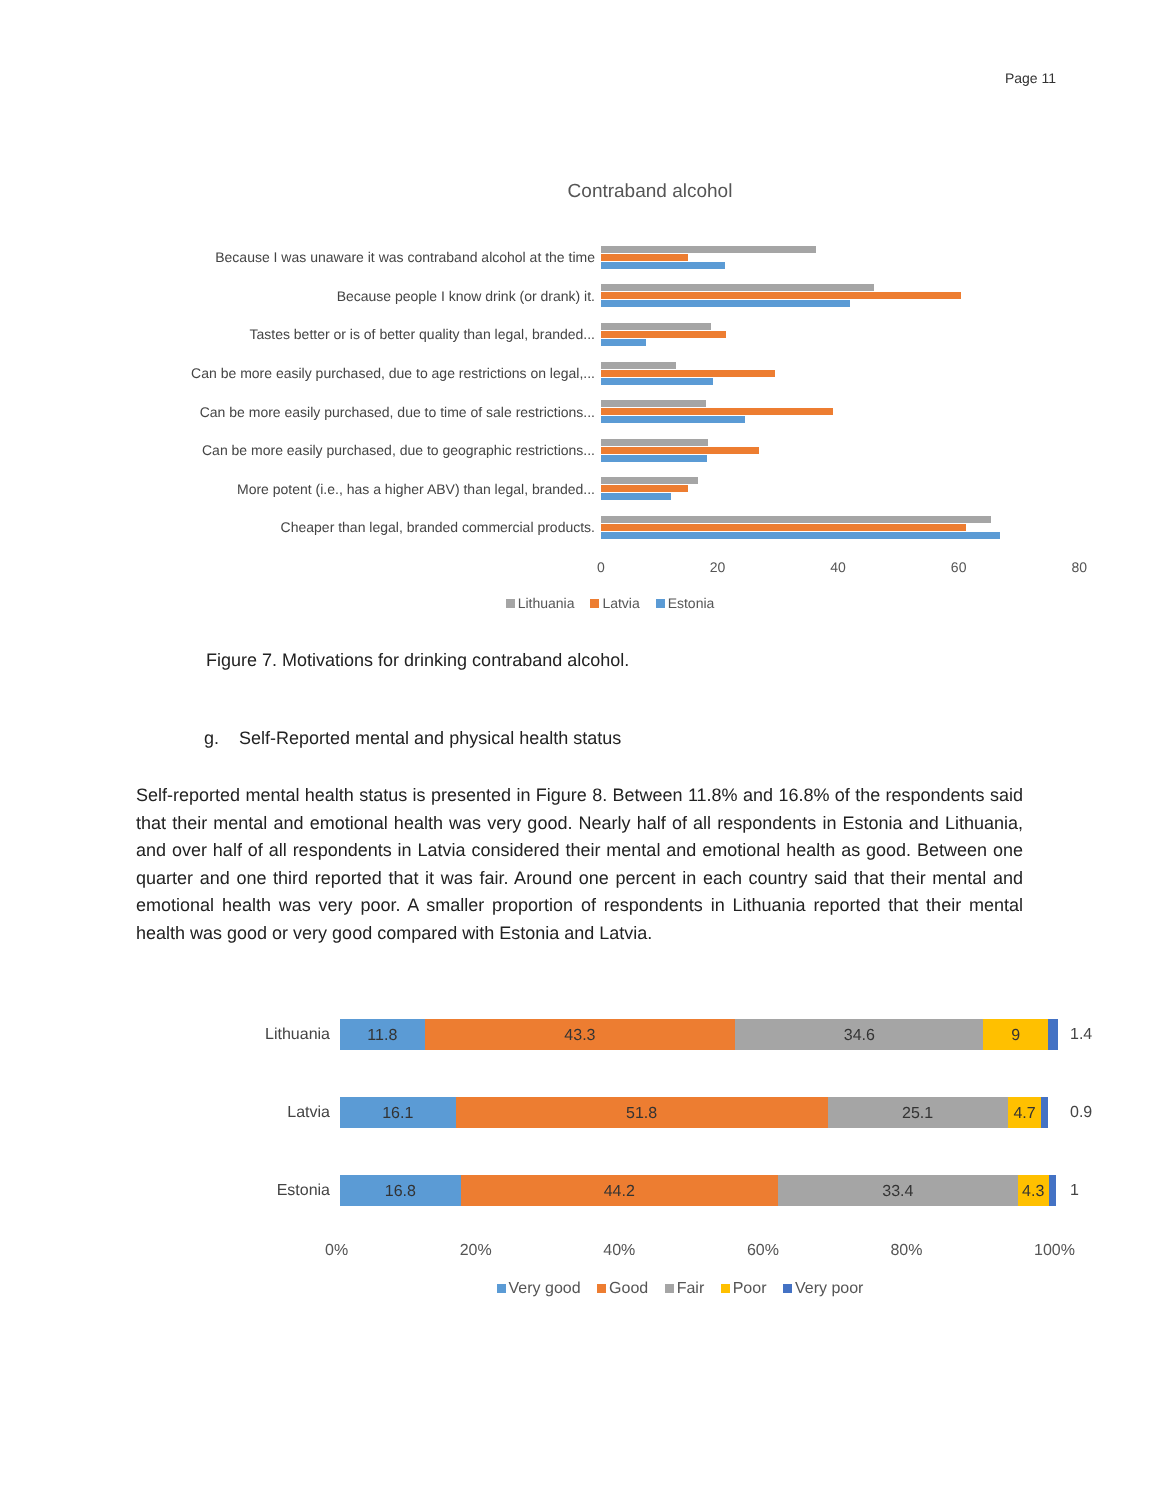Page 11
Contraband alcohol
Because I was unaware it was contraband alcohol at the time
Because people I know drink (or drank) it.
Tastes better or is of better quality than legal, branded...
Can be more easily purchased, due to age restrictions on legal,...
Can be more easily purchased, due to time of sale restrictions...
Can be more easily purchased, due to geographic restrictions...
More potent (i.e., has a higher ABV) than legal, branded...
Cheaper than legal, branded commercial products.
0 20 40 60 80
Lithuania Latvia Estonia
Figure 7. Motivations for drinking contraband alcohol.
g. Self-Reported mental and physical health status
Self-reported mental health status is presented in Figure 8. Between 11.8% and 16.8% of the respondents said that their mental and emotional health was very good. Nearly half of all respondents in Estonia and Lithuania, and over half of all respondents in Latvia considered their mental and emotional health as good. Between one quarter and one third reported that it was fair. Around one percent in each country said that their mental and emotional health was very poor. A smaller proportion of respondents in Lithuania reported that their mental health was good or very good compared with Estonia and Latvia.
Lithuania
11.8 43.3 34.6 9
1.4
Latvia
16.1 51.8 25.1 4.7
0.9
Estonia
16.8 44.2 33.4 4.3
1
0% 20% 40% 60% 80% 100%
Very good Good Fair Poor Very poor